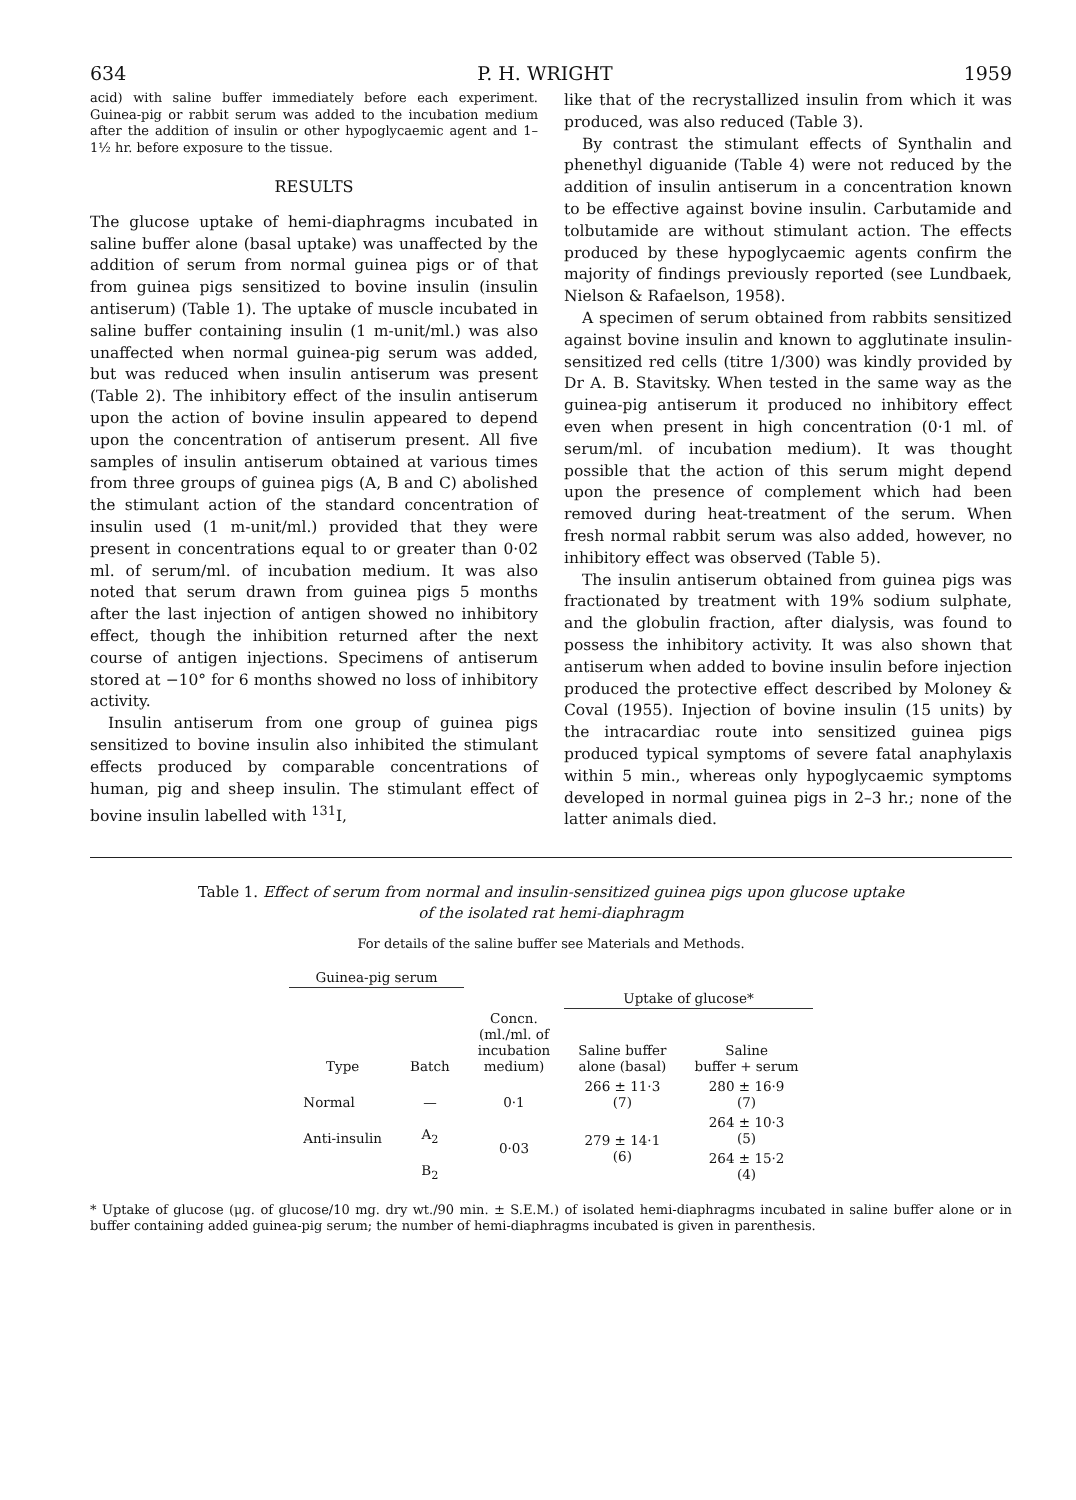634 P. H. WRIGHT 1959
acid) with saline buffer immediately before each experiment. Guinea-pig or rabbit serum was added to the incubation medium after the addition of insulin or other hypoglycaemic agent and 1–1½ hr. before exposure to the tissue.
RESULTS
The glucose uptake of hemi-diaphragms incubated in saline buffer alone (basal uptake) was unaffected by the addition of serum from normal guinea pigs or of that from guinea pigs sensitized to bovine insulin (insulin antiserum) (Table 1). The uptake of muscle incubated in saline buffer containing insulin (1 m-unit/ml.) was also unaffected when normal guinea-pig serum was added, but was reduced when insulin antiserum was present (Table 2). The inhibitory effect of the insulin antiserum upon the action of bovine insulin appeared to depend upon the concentration of antiserum present. All five samples of insulin antiserum obtained at various times from three groups of guinea pigs (A, B and C) abolished the stimulant action of the standard concentration of insulin used (1 m-unit/ml.) provided that they were present in concentrations equal to or greater than 0·02 ml. of serum/ml. of incubation medium. It was also noted that serum drawn from guinea pigs 5 months after the last injection of antigen showed no inhibitory effect, though the inhibition returned after the next course of antigen injections. Specimens of antiserum stored at −10° for 6 months showed no loss of inhibitory activity.
Insulin antiserum from one group of guinea pigs sensitized to bovine insulin also inhibited the stimulant effects produced by comparable concentrations of human, pig and sheep insulin. The stimulant effect of bovine insulin labelled with <sup>131</sup>I,
like that of the recrystallized insulin from which it was produced, was also reduced (Table 3).
By contrast the stimulant effects of Synthalin and phenethyl diguanide (Table 4) were not reduced by the addition of insulin antiserum in a concentration known to be effective against bovine insulin. Carbutamide and tolbutamide are without stimulant action. The effects produced by these hypoglycaemic agents confirm the majority of findings previously reported (see Lundbaek, Nielson & Rafaelson, 1958).
A specimen of serum obtained from rabbits sensitized against bovine insulin and known to agglutinate insulin-sensitized red cells (titre 1/300) was kindly provided by Dr A. B. Stavitsky. When tested in the same way as the guinea-pig antiserum it produced no inhibitory effect even when present in high concentration (0·1 ml. of serum/ml. of incubation medium). It was thought possible that the action of this serum might depend upon the presence of complement which had been removed during heat-treatment of the serum. When fresh normal rabbit serum was also added, however, no inhibitory effect was observed (Table 5).
The insulin antiserum obtained from guinea pigs was fractionated by treatment with 19% sodium sulphate, and the globulin fraction, after dialysis, was found to possess the inhibitory activity. It was also shown that antiserum when added to bovine insulin before injection produced the protective effect described by Moloney & Coval (1955). Injection of bovine insulin (15 units) by the intracardiac route into sensitized guinea pigs produced typical symptoms of severe fatal anaphylaxis within 5 min., whereas only hypoglycaemic symptoms developed in normal guinea pigs in 2–3 hr.; none of the latter animals died.
Table 1. Effect of serum from normal and insulin-sensitized guinea pigs upon glucose uptake
of the isolated rat hemi-diaphragm
For details of the saline buffer see Materials and Methods.
| Guinea-pig serum | | | | |
| --- | --- | --- | --- | --- |
| | | | Uptake of glucose* | |
| Type | Batch | Concn. (ml./ml. of incubation medium) | Saline buffer alone (basal) | Saline buffer + serum |
| Normal | — | 0·1 | 266 ± 11·3 (7) | 280 ± 16·9 (7) |
| Anti-insulin | A<sub>2</sub> | 0·03 | 279 ± 14·1 (6) | 264 ± 10·3 (5) |
| | B<sub>2</sub> | | | 264 ± 15·2 (4) |
* Uptake of glucose (μg. of glucose/10 mg. dry wt./90 min. ± S.E.M.) of isolated hemi-diaphragms incubated in saline buffer alone or in buffer containing added guinea-pig serum; the number of hemi-diaphragms incubated is given in parenthesis.